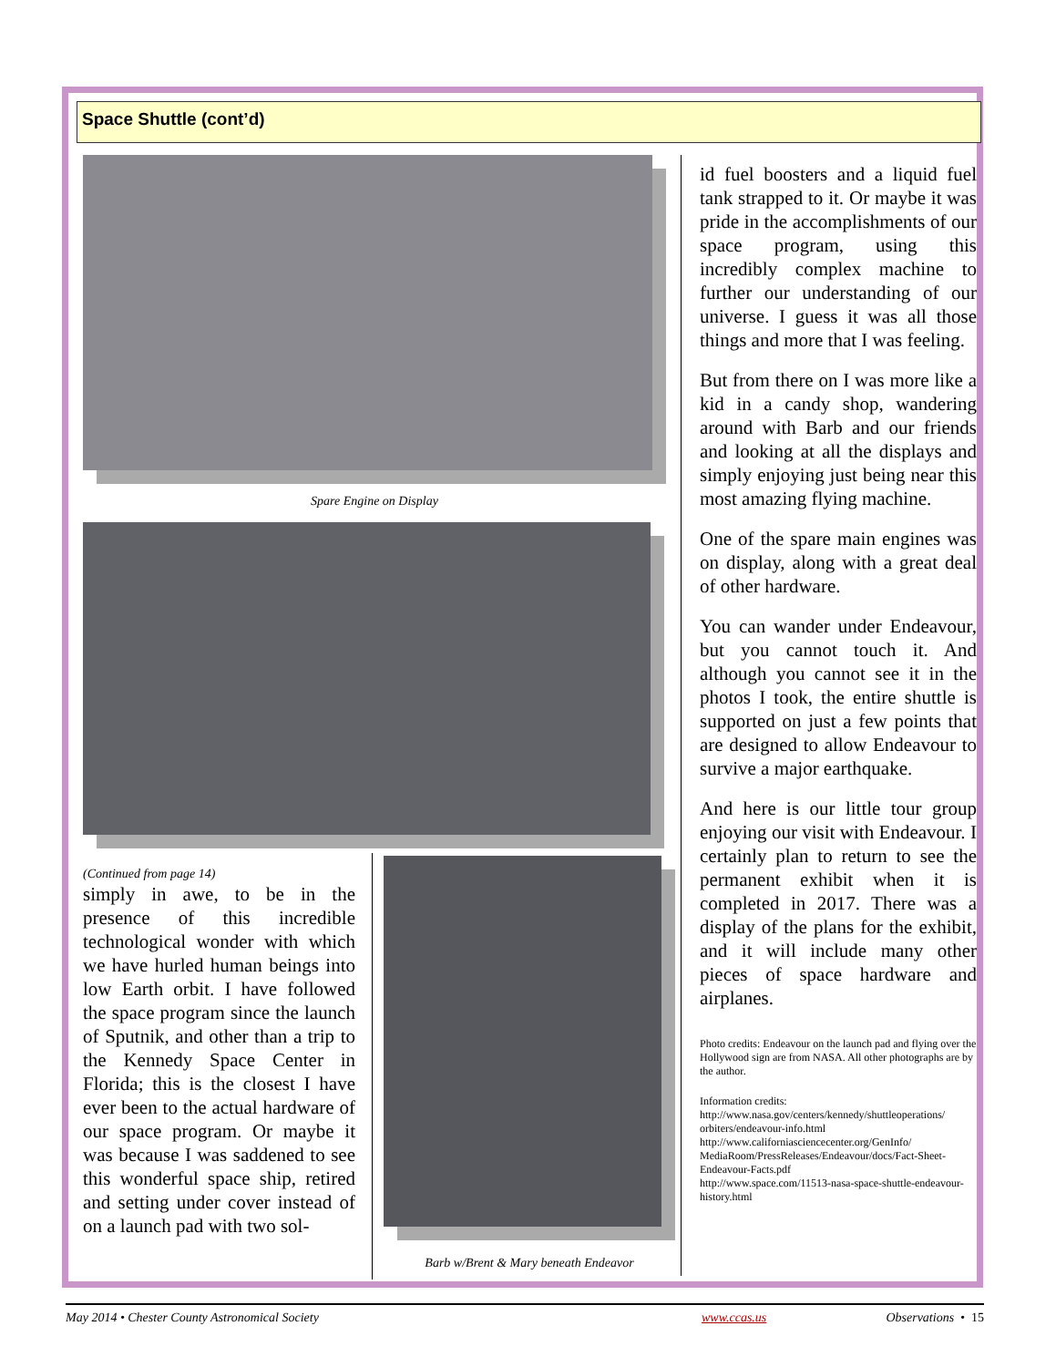Space Shuttle (cont’d)
Spare Engine on Display
(Continued from page 14)
simply in awe, to be in the presence of this incredible technological wonder with which we have hurled human beings into low Earth orbit. I have followed the space program since the launch of Sputnik, and other than a trip to the Kennedy Space Center in Florida; this is the closest I have ever been to the actual hardware of our space program. Or maybe it was because I was saddened to see this wonderful space ship, retired and setting under cover instead of on a launch pad with two sol-
Barb w/Brent & Mary beneath Endeavor
id fuel boosters and a liquid fuel tank strapped to it. Or maybe it was pride in the accomplishments of our space program, using this incredibly complex machine to further our understanding of our universe. I guess it was all those things and more that I was feeling.
But from there on I was more like a kid in a candy shop, wandering around with Barb and our friends and looking at all the displays and simply enjoying just being near this most amazing flying machine.
One of the spare main engines was on display, along with a great deal of other hardware.
You can wander under Endeavour, but you cannot touch it. And although you cannot see it in the photos I took, the entire shuttle is supported on just a few points that are designed to allow Endeavour to survive a major earthquake.
And here is our little tour group enjoying our visit with Endeavour. I certainly plan to return to see the permanent exhibit when it is completed in 2017. There was a display of the plans for the exhibit, and it will include many other pieces of space hardware and airplanes.
Photo credits: Endeavour on the launch pad and flying over the Hollywood sign are from NASA. All other photographs are by the author.
Information credits:
http://www.nasa.gov/centers/kennedy/shuttleoperations/ orbiters/endeavour-info.html
http://www.californiasciencecenter.org/GenInfo/ MediaRoom/PressReleases/Endeavour/docs/Fact-Sheet-Endeavour-Facts.pdf
http://www.space.com/11513-nasa-space-shuttle-endeavour-history.html
May 2014 • Chester County Astronomical Society www.ccas.us Observations • 15